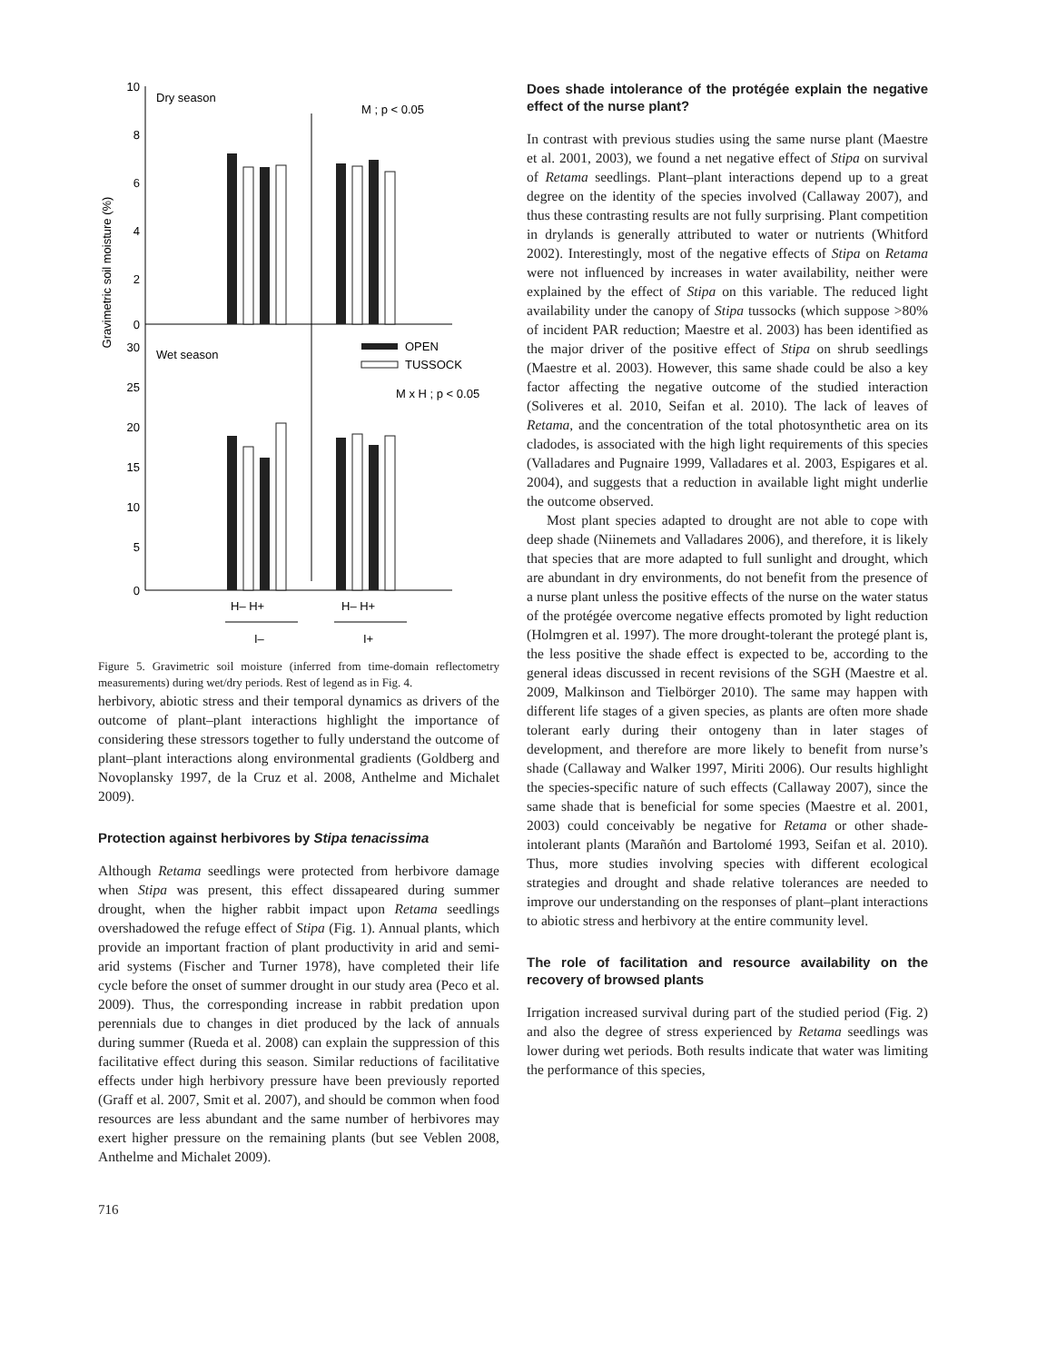Gravimetric soil moisture (%)
10
8
6
4
2
0
30
25
20
15
10
5
0
Dry season
M ; p < 0.05
Wet season
OPEN
TUSSOCK
M x H ; p < 0.05
H– H+
H– H+
I–
I+
Figure 5. Gravimetric soil moisture (inferred from time-domain reflectometry measurements) during wet/dry periods. Rest of legend as in Fig. 4.
herbivory, abiotic stress and their temporal dynamics as drivers of the outcome of plant–plant interactions highlight the importance of considering these stressors together to fully understand the outcome of plant–plant interactions along environmental gradients (Goldberg and Novoplansky 1997, de la Cruz et al. 2008, Anthelme and Michalet 2009).
Protection against herbivores by Stipa tenacissima
Although Retama seedlings were protected from herbivore damage when Stipa was present, this effect dissapeared during summer drought, when the higher rabbit impact upon Retama seedlings overshadowed the refuge effect of Stipa (Fig. 1). Annual plants, which provide an important fraction of plant productivity in arid and semi-arid systems (Fischer and Turner 1978), have completed their life cycle before the onset of summer drought in our study area (Peco et al. 2009). Thus, the corresponding increase in rabbit predation upon perennials due to changes in diet produced by the lack of annuals during summer (Rueda et al. 2008) can explain the suppression of this facilitative effect during this season. Similar reductions of facilitative effects under high herbivory pressure have been previously reported (Graff et al. 2007, Smit et al. 2007), and should be common when food resources are less abundant and the same number of herbivores may exert higher pressure on the remaining plants (but see Veblen 2008, Anthelme and Michalet 2009).
Does shade intolerance of the protégée explain the negative effect of the nurse plant?
In contrast with previous studies using the same nurse plant (Maestre et al. 2001, 2003), we found a net negative effect of Stipa on survival of Retama seedlings. Plant–plant interactions depend up to a great degree on the identity of the species involved (Callaway 2007), and thus these contrasting results are not fully surprising. Plant competition in drylands is generally attributed to water or nutrients (Whitford 2002). Interestingly, most of the negative effects of Stipa on Retama were not influenced by increases in water availability, neither were explained by the effect of Stipa on this variable. The reduced light availability under the canopy of Stipa tussocks (which suppose >80% of incident PAR reduction; Maestre et al. 2003) has been identified as the major driver of the positive effect of Stipa on shrub seedlings (Maestre et al. 2003). However, this same shade could be also a key factor affecting the negative outcome of the studied interaction (Soliveres et al. 2010, Seifan et al. 2010). The lack of leaves of Retama, and the concentration of the total photosynthetic area on its cladodes, is associated with the high light requirements of this species (Valladares and Pugnaire 1999, Valladares et al. 2003, Espigares et al. 2004), and suggests that a reduction in available light might underlie the outcome observed.
Most plant species adapted to drought are not able to cope with deep shade (Niinemets and Valladares 2006), and therefore, it is likely that species that are more adapted to full sunlight and drought, which are abundant in dry environments, do not benefit from the presence of a nurse plant unless the positive effects of the nurse on the water status of the protégée overcome negative effects promoted by light reduction (Holmgren et al. 1997). The more drought-tolerant the protegé plant is, the less positive the shade effect is expected to be, according to the general ideas discussed in recent revisions of the SGH (Maestre et al. 2009, Malkinson and Tielbörger 2010). The same may happen with different life stages of a given species, as plants are often more shade tolerant early during their ontogeny than in later stages of development, and therefore are more likely to benefit from nurse’s shade (Callaway and Walker 1997, Miriti 2006). Our results highlight the species-specific nature of such effects (Callaway 2007), since the same shade that is beneficial for some species (Maestre et al. 2001, 2003) could conceivably be negative for Retama or other shade-intolerant plants (Marañón and Bartolomé 1993, Seifan et al. 2010). Thus, more studies involving species with different ecological strategies and drought and shade relative tolerances are needed to improve our understanding on the responses of plant–plant interactions to abiotic stress and herbivory at the entire community level.
The role of facilitation and resource availability on the recovery of browsed plants
Irrigation increased survival during part of the studied period (Fig. 2) and also the degree of stress experienced by Retama seedlings was lower during wet periods. Both results indicate that water was limiting the performance of this species,
716